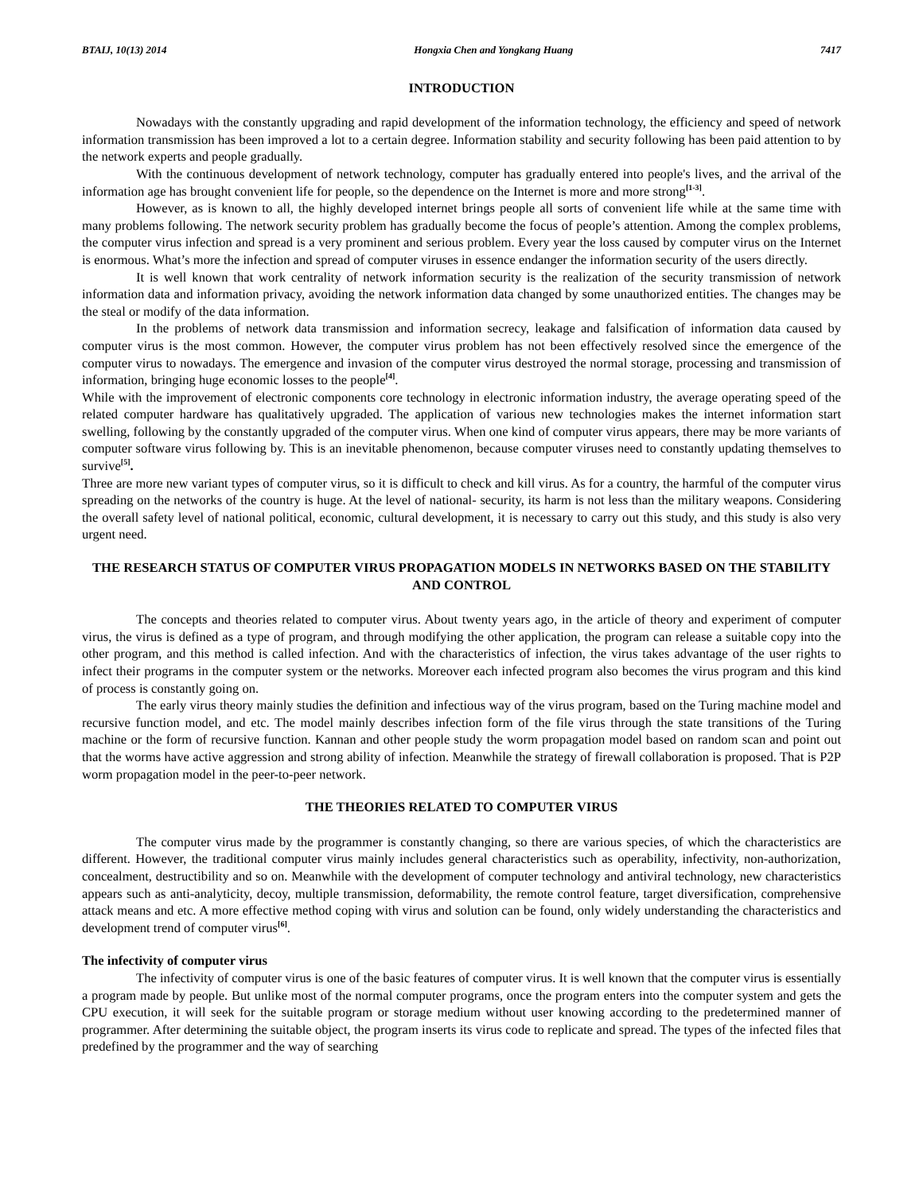BTAIJ, 10(13) 2014 Hongxia Chen and Yongkang Huang 7417
INTRODUCTION
Nowadays with the constantly upgrading and rapid development of the information technology, the efficiency and speed of network information transmission has been improved a lot to a certain degree. Information stability and security following has been paid attention to by the network experts and people gradually.
With the continuous development of network technology, computer has gradually entered into people's lives, and the arrival of the information age has brought convenient life for people, so the dependence on the Internet is more and more strong<sup>[1-3]</sup>.
However, as is known to all, the highly developed internet brings people all sorts of convenient life while at the same time with many problems following. The network security problem has gradually become the focus of people’s attention. Among the complex problems, the computer virus infection and spread is a very prominent and serious problem. Every year the loss caused by computer virus on the Internet is enormous. What’s more the infection and spread of computer viruses in essence endanger the information security of the users directly.
It is well known that work centrality of network information security is the realization of the security transmission of network information data and information privacy, avoiding the network information data changed by some unauthorized entities. The changes may be the steal or modify of the data information.
In the problems of network data transmission and information secrecy, leakage and falsification of information data caused by computer virus is the most common. However, the computer virus problem has not been effectively resolved since the emergence of the computer virus to nowadays. The emergence and invasion of the computer virus destroyed the normal storage, processing and transmission of information, bringing huge economic losses to the people<sup>[4]</sup>.
While with the improvement of electronic components core technology in electronic information industry, the average operating speed of the related computer hardware has qualitatively upgraded. The application of various new technologies makes the internet information start swelling, following by the constantly upgraded of the computer virus. When one kind of computer virus appears, there may be more variants of computer software virus following by. This is an inevitable phenomenon, because computer viruses need to constantly updating themselves to survive<sup>[5]</sup>.
Three are more new variant types of computer virus, so it is difficult to check and kill virus. As for a country, the harmful of the computer virus spreading on the networks of the country is huge. At the level of national- security, its harm is not less than the military weapons. Considering the overall safety level of national political, economic, cultural development, it is necessary to carry out this study, and this study is also very urgent need.
THE RESEARCH STATUS OF COMPUTER VIRUS PROPAGATION MODELS IN NETWORKS BASED ON THE STABILITY AND CONTROL
The concepts and theories related to computer virus. About twenty years ago, in the article of theory and experiment of computer virus, the virus is defined as a type of program, and through modifying the other application, the program can release a suitable copy into the other program, and this method is called infection. And with the characteristics of infection, the virus takes advantage of the user rights to infect their programs in the computer system or the networks. Moreover each infected program also becomes the virus program and this kind of process is constantly going on.
The early virus theory mainly studies the definition and infectious way of the virus program, based on the Turing machine model and recursive function model, and etc. The model mainly describes infection form of the file virus through the state transitions of the Turing machine or the form of recursive function. Kannan and other people study the worm propagation model based on random scan and point out that the worms have active aggression and strong ability of infection. Meanwhile the strategy of firewall collaboration is proposed. That is P2P worm propagation model in the peer-to-peer network.
THE THEORIES RELATED TO COMPUTER VIRUS
The computer virus made by the programmer is constantly changing, so there are various species, of which the characteristics are different. However, the traditional computer virus mainly includes general characteristics such as operability, infectivity, non-authorization, concealment, destructibility and so on. Meanwhile with the development of computer technology and antiviral technology, new characteristics appears such as anti-analyticity, decoy, multiple transmission, deformability, the remote control feature, target diversification, comprehensive attack means and etc. A more effective method coping with virus and solution can be found, only widely understanding the characteristics and development trend of computer virus<sup>[6]</sup>.
The infectivity of computer virus
The infectivity of computer virus is one of the basic features of computer virus. It is well known that the computer virus is essentially a program made by people. But unlike most of the normal computer programs, once the program enters into the computer system and gets the CPU execution, it will seek for the suitable program or storage medium without user knowing according to the predetermined manner of programmer. After determining the suitable object, the program inserts its virus code to replicate and spread. The types of the infected files that predefined by the programmer and the way of searching